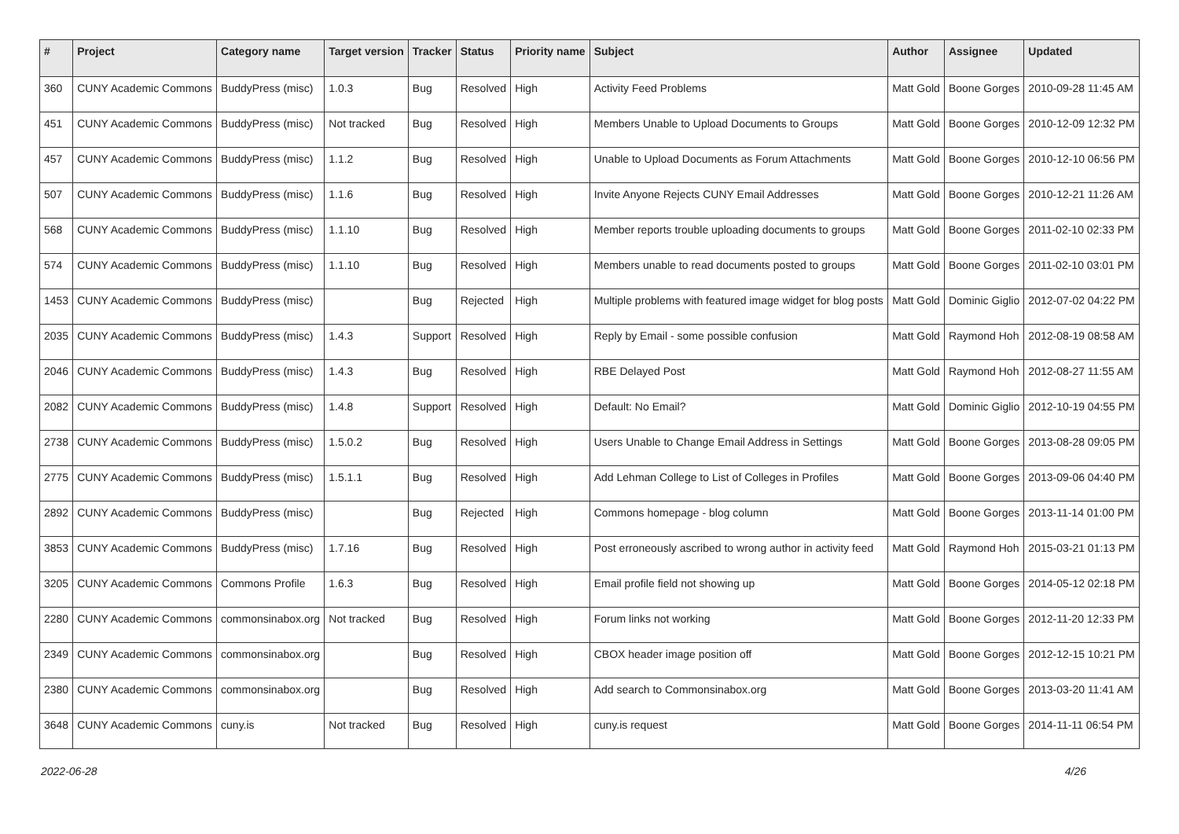| # | Project | Category name | Target version | Tracker | Status | Priority name | Subject | Author | Assignee | Updated |
| --- | --- | --- | --- | --- | --- | --- | --- | --- | --- | --- |
| 360 | CUNY Academic Commons | BuddyPress (misc) | 1.0.3 | Bug | Resolved | High | Activity Feed Problems | Matt Gold | Boone Gorges | 2010-09-28 11:45 AM |
| 451 | CUNY Academic Commons | BuddyPress (misc) | Not tracked | Bug | Resolved | High | Members Unable to Upload Documents to Groups | Matt Gold | Boone Gorges | 2010-12-09 12:32 PM |
| 457 | CUNY Academic Commons | BuddyPress (misc) | 1.1.2 | Bug | Resolved | High | Unable to Upload Documents as Forum Attachments | Matt Gold | Boone Gorges | 2010-12-10 06:56 PM |
| 507 | CUNY Academic Commons | BuddyPress (misc) | 1.1.6 | Bug | Resolved | High | Invite Anyone Rejects CUNY Email Addresses | Matt Gold | Boone Gorges | 2010-12-21 11:26 AM |
| 568 | CUNY Academic Commons | BuddyPress (misc) | 1.1.10 | Bug | Resolved | High | Member reports trouble uploading documents to groups | Matt Gold | Boone Gorges | 2011-02-10 02:33 PM |
| 574 | CUNY Academic Commons | BuddyPress (misc) | 1.1.10 | Bug | Resolved | High | Members unable to read documents posted to groups | Matt Gold | Boone Gorges | 2011-02-10 03:01 PM |
| 1453 | CUNY Academic Commons | BuddyPress (misc) | | Bug | Rejected | High | Multiple problems with featured image widget for blog posts | Matt Gold | Dominic Giglio | 2012-07-02 04:22 PM |
| 2035 | CUNY Academic Commons | BuddyPress (misc) | 1.4.3 | Support | Resolved | High | Reply by Email - some possible confusion | Matt Gold | Raymond Hoh | 2012-08-19 08:58 AM |
| 2046 | CUNY Academic Commons | BuddyPress (misc) | 1.4.3 | Bug | Resolved | High | RBE Delayed Post | Matt Gold | Raymond Hoh | 2012-08-27 11:55 AM |
| 2082 | CUNY Academic Commons | BuddyPress (misc) | 1.4.8 | Support | Resolved | High | Default: No Email? | Matt Gold | Dominic Giglio | 2012-10-19 04:55 PM |
| 2738 | CUNY Academic Commons | BuddyPress (misc) | 1.5.0.2 | Bug | Resolved | High | Users Unable to Change Email Address in Settings | Matt Gold | Boone Gorges | 2013-08-28 09:05 PM |
| 2775 | CUNY Academic Commons | BuddyPress (misc) | 1.5.1.1 | Bug | Resolved | High | Add Lehman College to List of Colleges in Profiles | Matt Gold | Boone Gorges | 2013-09-06 04:40 PM |
| 2892 | CUNY Academic Commons | BuddyPress (misc) | | Bug | Rejected | High | Commons homepage - blog column | Matt Gold | Boone Gorges | 2013-11-14 01:00 PM |
| 3853 | CUNY Academic Commons | BuddyPress (misc) | 1.7.16 | Bug | Resolved | High | Post erroneously ascribed to wrong author in activity feed | Matt Gold | Raymond Hoh | 2015-03-21 01:13 PM |
| 3205 | CUNY Academic Commons | Commons Profile | 1.6.3 | Bug | Resolved | High | Email profile field not showing up | Matt Gold | Boone Gorges | 2014-05-12 02:18 PM |
| 2280 | CUNY Academic Commons | commonsinabox.org | Not tracked | Bug | Resolved | High | Forum links not working | Matt Gold | Boone Gorges | 2012-11-20 12:33 PM |
| 2349 | CUNY Academic Commons | commonsinabox.org | | Bug | Resolved | High | CBOX header image position off | Matt Gold | Boone Gorges | 2012-12-15 10:21 PM |
| 2380 | CUNY Academic Commons | commonsinabox.org | | Bug | Resolved | High | Add search to Commonsinabox.org | Matt Gold | Boone Gorges | 2013-03-20 11:41 AM |
| 3648 | CUNY Academic Commons | cuny.is | Not tracked | Bug | Resolved | High | cuny.is request | Matt Gold | Boone Gorges | 2014-11-11 06:54 PM |
2022-06-28 4/26